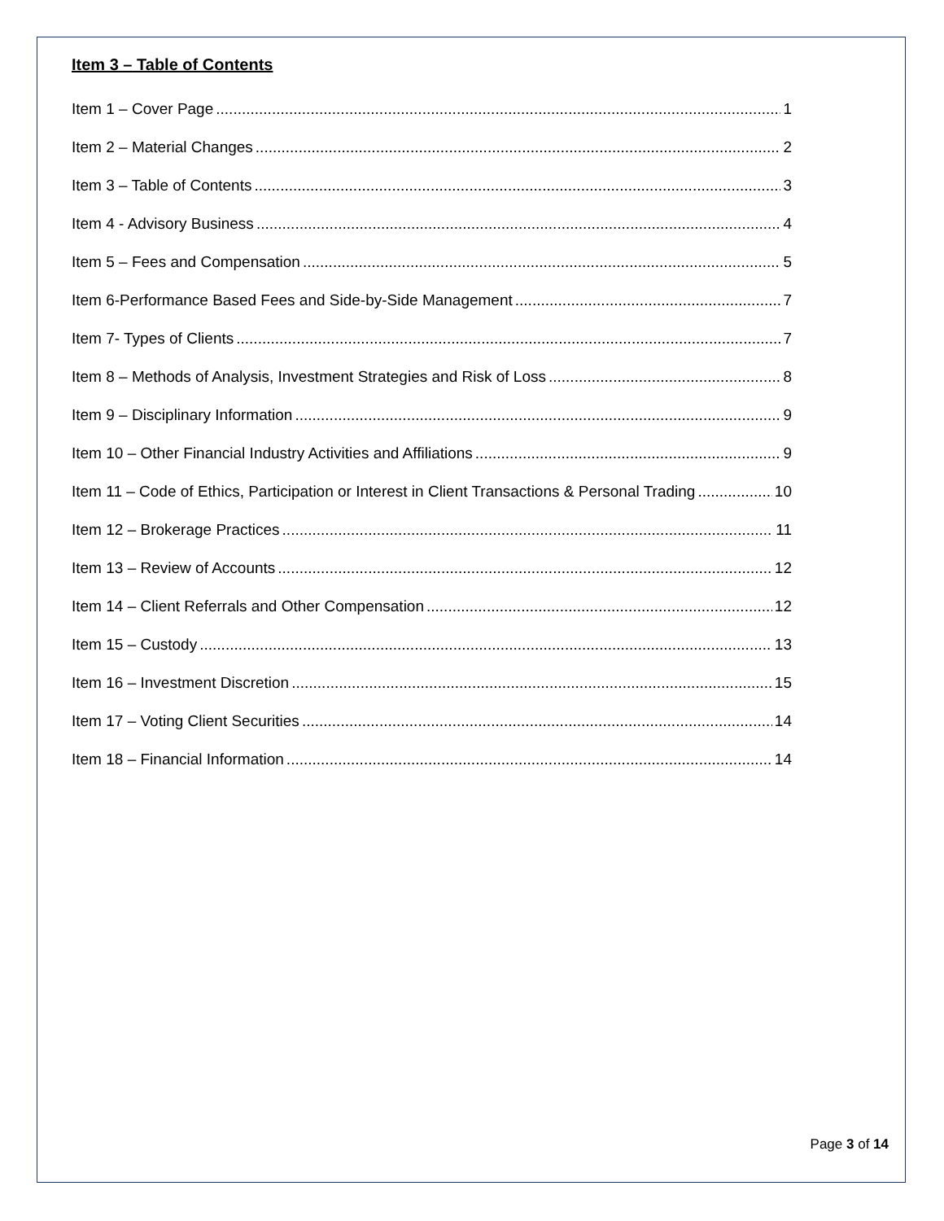Item 3 – Table of Contents
Item 1 – Cover Page 1
Item 2 – Material Changes 2
Item 3 – Table of Contents 3
Item 4 - Advisory Business 4
Item 5 – Fees and Compensation 5
Item 6-Performance Based Fees and Side-by-Side Management 7
Item 7- Types of Clients 7
Item 8 – Methods of Analysis, Investment Strategies and Risk of Loss 8
Item 9 – Disciplinary Information 9
Item 10 – Other Financial Industry Activities and Affiliations 9
Item 11 – Code of Ethics, Participation or Interest in Client Transactions & Personal Trading 10
Item 12 – Brokerage Practices 11
Item 13 – Review of Accounts 12
Item 14 – Client Referrals and Other Compensation 12
Item 15 – Custody 13
Item 16 – Investment Discretion 15
Item 17 – Voting Client Securities 14
Item 18 – Financial Information 14
Page 3 of 14